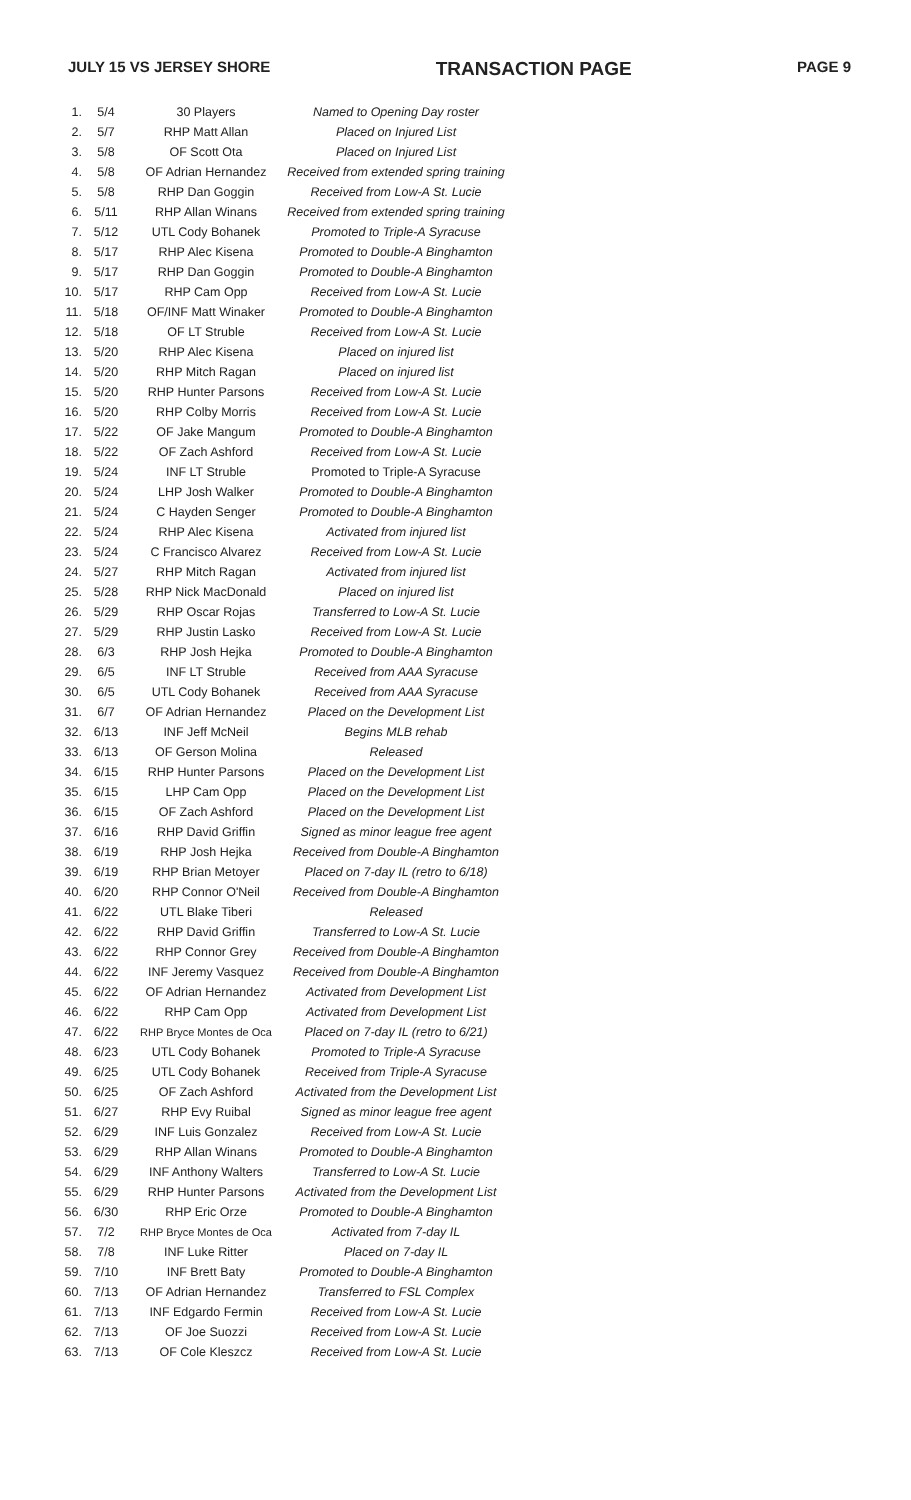JULY 15 VS JERSEY SHORE TRANSACTION PAGE PAGE 9
| 1. | 5/4 | 30 Players | Named to Opening Day roster |
| 2. | 5/7 | RHP Matt Allan | Placed on Injured List |
| 3. | 5/8 | OF Scott Ota | Placed on Injured List |
| 4. | 5/8 | OF Adrian Hernandez | Received from extended spring training |
| 5. | 5/8 | RHP Dan Goggin | Received from Low-A St. Lucie |
| 6. | 5/11 | RHP Allan Winans | Received from extended spring training |
| 7. | 5/12 | UTL Cody Bohanek | Promoted to Triple-A Syracuse |
| 8. | 5/17 | RHP Alec Kisena | Promoted to Double-A Binghamton |
| 9. | 5/17 | RHP Dan Goggin | Promoted to Double-A Binghamton |
| 10. | 5/17 | RHP Cam Opp | Received from Low-A St. Lucie |
| 11. | 5/18 | OF/INF Matt Winaker | Promoted to Double-A Binghamton |
| 12. | 5/18 | OF LT Struble | Received from Low-A St. Lucie |
| 13. | 5/20 | RHP Alec Kisena | Placed on injured list |
| 14. | 5/20 | RHP Mitch Ragan | Placed on injured list |
| 15. | 5/20 | RHP Hunter Parsons | Received from Low-A St. Lucie |
| 16. | 5/20 | RHP Colby Morris | Received from Low-A St. Lucie |
| 17. | 5/22 | OF Jake Mangum | Promoted to Double-A Binghamton |
| 18. | 5/22 | OF Zach Ashford | Received from Low-A St. Lucie |
| 19. | 5/24 | INF LT Struble | Promoted to Triple-A Syracuse |
| 20. | 5/24 | LHP Josh Walker | Promoted to Double-A Binghamton |
| 21. | 5/24 | C Hayden Senger | Promoted to Double-A Binghamton |
| 22. | 5/24 | RHP Alec Kisena | Activated from injured list |
| 23. | 5/24 | C Francisco Alvarez | Received from Low-A St. Lucie |
| 24. | 5/27 | RHP Mitch Ragan | Activated from injured list |
| 25. | 5/28 | RHP Nick MacDonald | Placed on injured list |
| 26. | 5/29 | RHP Oscar Rojas | Transferred to Low-A St. Lucie |
| 27. | 5/29 | RHP Justin Lasko | Received from Low-A St. Lucie |
| 28. | 6/3 | RHP Josh Hejka | Promoted to Double-A Binghamton |
| 29. | 6/5 | INF LT Struble | Received from AAA Syracuse |
| 30. | 6/5 | UTL Cody Bohanek | Received from AAA Syracuse |
| 31. | 6/7 | OF Adrian Hernandez | Placed on the Development List |
| 32. | 6/13 | INF Jeff McNeil | Begins MLB rehab |
| 33. | 6/13 | OF Gerson Molina | Released |
| 34. | 6/15 | RHP Hunter Parsons | Placed on the Development List |
| 35. | 6/15 | LHP Cam Opp | Placed on the Development List |
| 36. | 6/15 | OF Zach Ashford | Placed on the Development List |
| 37. | 6/16 | RHP David Griffin | Signed as minor league free agent |
| 38. | 6/19 | RHP Josh Hejka | Received from Double-A Binghamton |
| 39. | 6/19 | RHP Brian Metoyer | Placed on 7-day IL (retro to 6/18) |
| 40. | 6/20 | RHP Connor O'Neil | Received from Double-A Binghamton |
| 41. | 6/22 | UTL Blake Tiberi | Released |
| 42. | 6/22 | RHP David Griffin | Transferred to Low-A St. Lucie |
| 43. | 6/22 | RHP Connor Grey | Received from Double-A Binghamton |
| 44. | 6/22 | INF Jeremy Vasquez | Received from Double-A Binghamton |
| 45. | 6/22 | OF Adrian Hernandez | Activated from Development List |
| 46. | 6/22 | RHP Cam Opp | Activated from Development List |
| 47. | 6/22 | RHP Bryce Montes de Oca | Placed on 7-day IL (retro to 6/21) |
| 48. | 6/23 | UTL Cody Bohanek | Promoted to Triple-A Syracuse |
| 49. | 6/25 | UTL Cody Bohanek | Received from Triple-A Syracuse |
| 50. | 6/25 | OF Zach Ashford | Activated from the Development List |
| 51. | 6/27 | RHP Evy Ruibal | Signed as minor league free agent |
| 52. | 6/29 | INF Luis Gonzalez | Received from Low-A St. Lucie |
| 53. | 6/29 | RHP Allan Winans | Promoted to Double-A Binghamton |
| 54. | 6/29 | INF Anthony Walters | Transferred to Low-A St. Lucie |
| 55. | 6/29 | RHP Hunter Parsons | Activated from the Development List |
| 56. | 6/30 | RHP Eric Orze | Promoted to Double-A Binghamton |
| 57. | 7/2 | RHP Bryce Montes de Oca | Activated from 7-day IL |
| 58. | 7/8 | INF Luke Ritter | Placed on 7-day IL |
| 59. | 7/10 | INF Brett Baty | Promoted to Double-A Binghamton |
| 60. | 7/13 | OF Adrian Hernandez | Transferred to FSL Complex |
| 61. | 7/13 | INF Edgardo Fermin | Received from Low-A St. Lucie |
| 62. | 7/13 | OF Joe Suozzi | Received from Low-A St. Lucie |
| 63. | 7/13 | OF Cole Kleszcz | Received from Low-A St. Lucie |